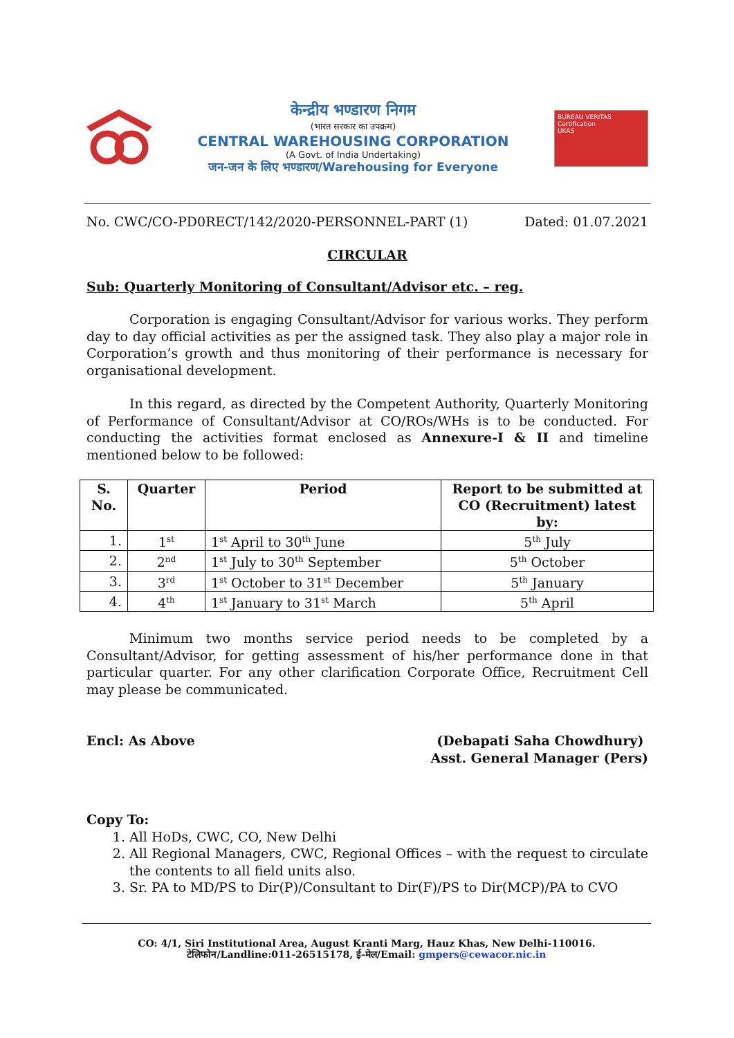केन्द्रीय भण्डारण निगम
(भारत सरकार का उपक्रम)
CENTRAL WAREHOUSING CORPORATION
(A Govt. of India Undertaking)
जन-जन के लिए भण्डारण/Warehousing for Everyone
BUREAU VERITAS Certification
UKAS
No. CWC/CO-PD0RECT/142/2020-PERSONNEL-PART (1) Dated: 01.07.2021
CIRCULAR
Sub: Quarterly Monitoring of Consultant/Advisor etc. – reg.
Corporation is engaging Consultant/Advisor for various works. They perform day to day official activities as per the assigned task. They also play a major role in Corporation’s growth and thus monitoring of their performance is necessary for organisational development.
In this regard, as directed by the Competent Authority, Quarterly Monitoring of Performance of Consultant/Advisor at CO/ROs/WHs is to be conducted. For conducting the activities format enclosed as Annexure-I & II and timeline mentioned below to be followed:
| S. No. | Quarter | Period | Report to be submitted at CO (Recruitment) latest by: |
| --- | --- | --- | --- |
| 1. | 1<sup>st</sup> | 1<sup>st</sup> April to 30<sup>th</sup> June | 5<sup>th</sup> July |
| 2. | 2<sup>nd</sup> | 1<sup>st</sup> July to 30<sup>th</sup> September | 5<sup>th</sup> October |
| 3. | 3<sup>rd</sup> | 1<sup>st</sup> October to 31<sup>st</sup> December | 5<sup>th</sup> January |
| 4. | 4<sup>th</sup> | 1<sup>st</sup> January to 31<sup>st</sup> March | 5<sup>th</sup> April |
Minimum two months service period needs to be completed by a Consultant/Advisor, for getting assessment of his/her performance done in that particular quarter. For any other clarification Corporate Office, Recruitment Cell may please be communicated.
Encl: As Above (Debapati Saha Chowdhury)
Asst. General Manager (Pers)
Copy To:
1. All HoDs, CWC, CO, New Delhi
2. All Regional Managers, CWC, Regional Offices – with the request to circulate the contents to all field units also.
3. Sr. PA to MD/PS to Dir(P)/Consultant to Dir(F)/PS to Dir(MCP)/PA to CVO
CO: 4/1, Siri Institutional Area, August Kranti Marg, Hauz Khas, New Delhi-110016.
टेलिफोन/Landline:011-26515178, ई-मेल/Email: gmpers@cewacor.nic.in